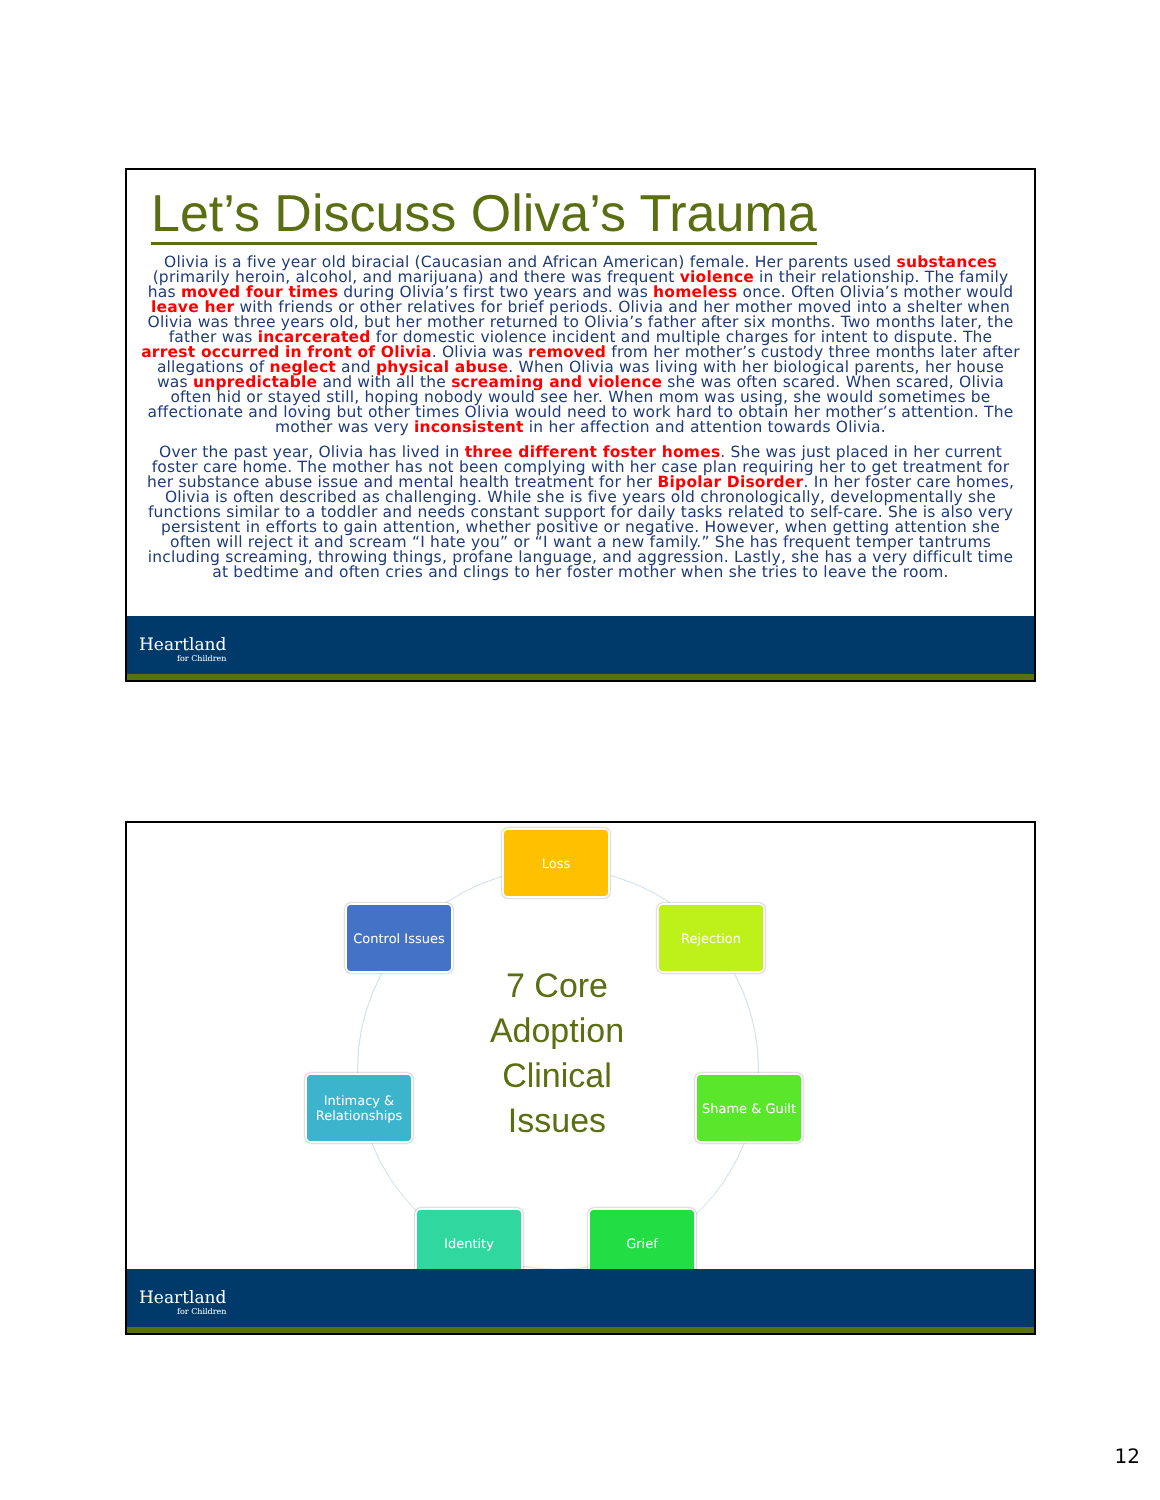Let’s Discuss Oliva’s Trauma
Olivia is a five year old biracial (Caucasian and African American) female. Her parents used substances (primarily heroin, alcohol, and marijuana) and there was frequent violence in their relationship. The family has moved four times during Olivia’s first two years and was homeless once. Often Olivia’s mother would leave her with friends or other relatives for brief periods. Olivia and her mother moved into a shelter when Olivia was three years old, but her mother returned to Olivia’s father after six months. Two months later, the father was incarcerated for domestic violence incident and multiple charges for intent to dispute. The arrest occurred in front of Olivia. Olivia was removed from her mother’s custody three months later after allegations of neglect and physical abuse. When Olivia was living with her biological parents, her house was unpredictable and with all the screaming and violence she was often scared. When scared, Olivia often hid or stayed still, hoping nobody would see her. When mom was using, she would sometimes be affectionate and loving but other times Olivia would need to work hard to obtain her mother’s attention. The mother was very inconsistent in her affection and attention towards Olivia.
Over the past year, Olivia has lived in three different foster homes. She was just placed in her current foster care home. The mother has not been complying with her case plan requiring her to get treatment for her substance abuse issue and mental health treatment for her Bipolar Disorder. In her foster care homes, Olivia is often described as challenging. While she is five years old chronologically, developmentally she functions similar to a toddler and needs constant support for daily tasks related to self-care. She is also very persistent in efforts to gain attention, whether positive or negative. However, when getting attention she often will reject it and scream “I hate you” or “I want a new family.” She has frequent temper tantrums including screaming, throwing things, profane language, and aggression. Lastly, she has a very difficult time at bedtime and often cries and clings to her foster mother when she tries to leave the room.
Heartland
for Children
Loss
Rejection
Control Issues
7 Core Adoption Clinical Issues
Intimacy & Relationships
Shame & Guilt
Identity Grief
Heartland
for Children
12